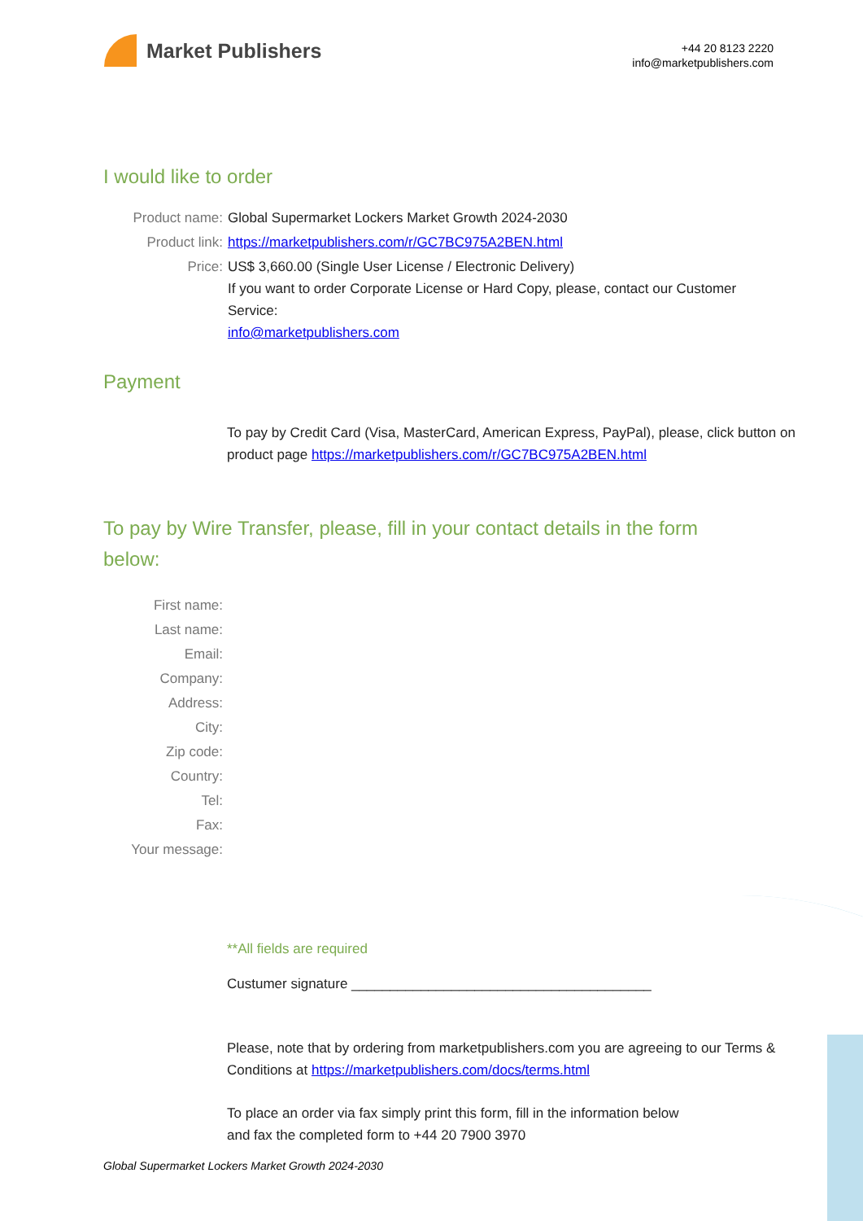Market Publishers
+44 20 8123 2220
info@marketpublishers.com
I would like to order
Product name: Global Supermarket Lockers Market Growth 2024-2030
Product link: https://marketpublishers.com/r/GC7BC975A2BEN.html
Price: US$ 3,660.00 (Single User License / Electronic Delivery)
If you want to order Corporate License or Hard Copy, please, contact our Customer Service:
info@marketpublishers.com
Payment
To pay by Credit Card (Visa, MasterCard, American Express, PayPal), please, click button on product page https://marketpublishers.com/r/GC7BC975A2BEN.html
To pay by Wire Transfer, please, fill in your contact details in the form below:
First name:
Last name:
Email:
Company:
Address:
City:
Zip code:
Country:
Tel:
Fax:
Your message:
**All fields are required
Custumer signature _______________________________________
Please, note that by ordering from marketpublishers.com you are agreeing to our Terms & Conditions at https://marketpublishers.com/docs/terms.html
To place an order via fax simply print this form, fill in the information below
and fax the completed form to +44 20 7900 3970
Global Supermarket Lockers Market Growth 2024-2030